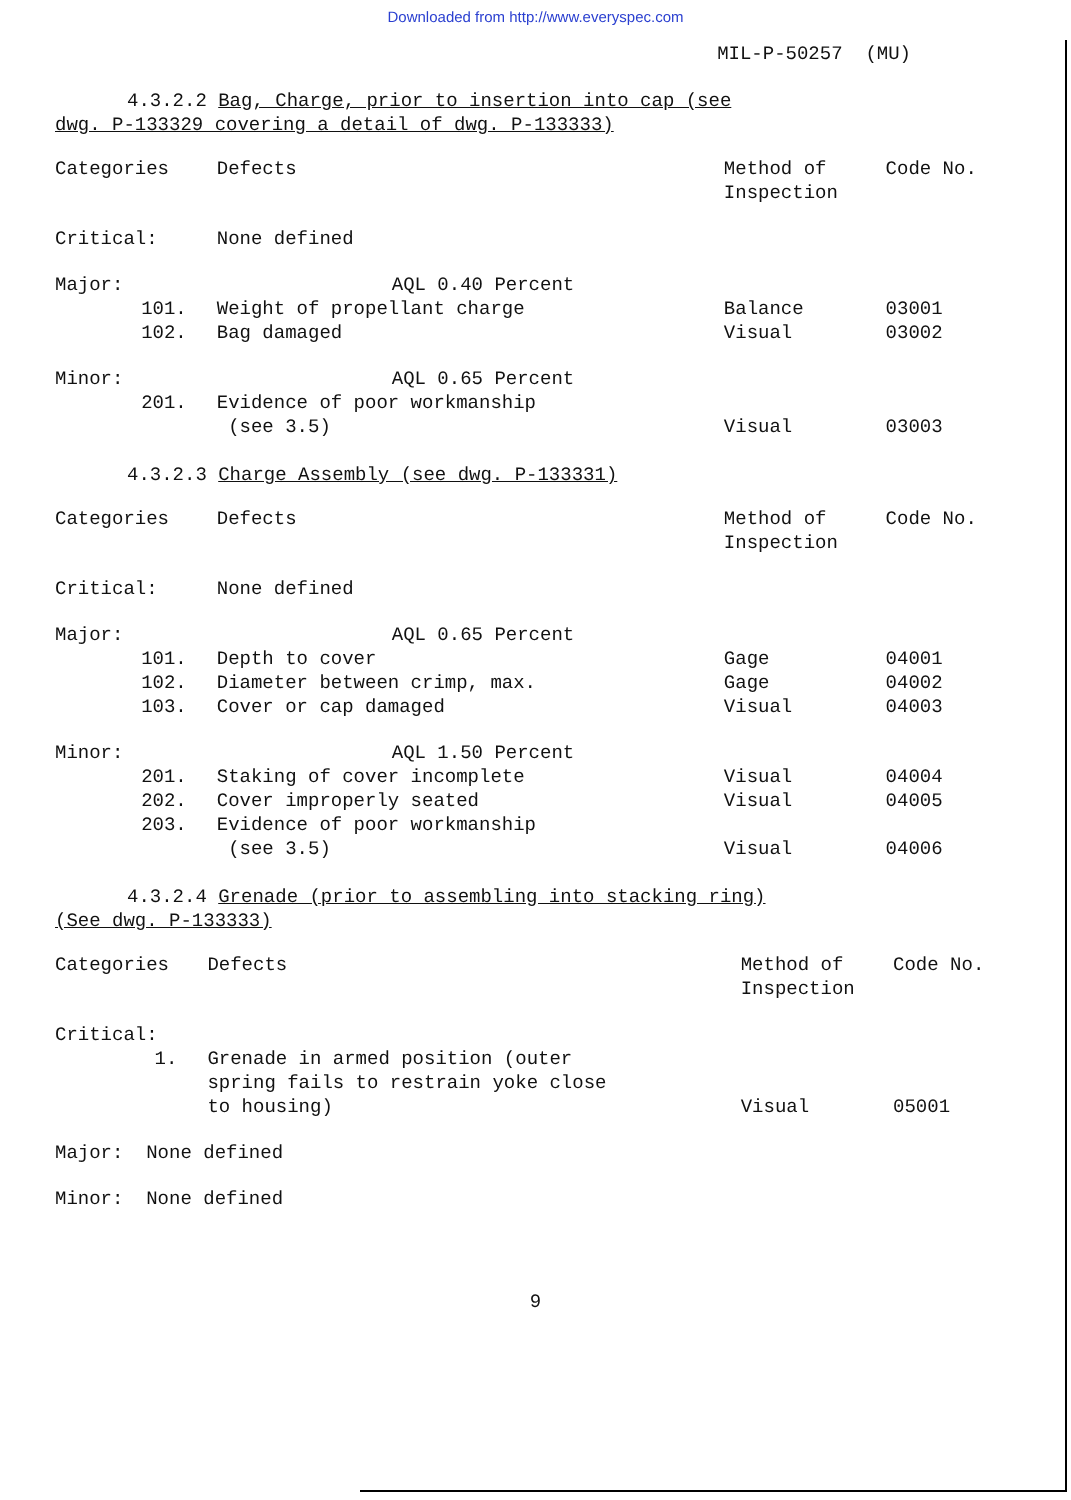Downloaded from http://www.everyspec.com
MIL-P-50257 (MU)
4.3.2.2 Bag, Charge, prior to insertion into cap (see
dwg. P-133329 covering a detail of dwg. P-133333)
| Categories | | Defects | Method of Inspection | Code No. |
| --- | --- | --- | --- | --- |
| Critical: | | None defined | | |
| Major: | | AQL 0.40 Percent | | |
| | 101. | Weight of propellant charge | Balance | 03001 |
| | 102. | Bag damaged | Visual | 03002 |
| Minor: | | AQL 0.65 Percent | | |
| | 201. | Evidence of poor workmanship (see 3.5) | Visual | 03003 |
4.3.2.3 Charge Assembly (see dwg. P-133331)
| Categories | | Defects | Method of Inspection | Code No. |
| --- | --- | --- | --- | --- |
| Critical: | | None defined | | |
| Major: | | AQL 0.65 Percent | | |
| | 101. | Depth to cover | Gage | 04001 |
| | 102. | Diameter between crimp, max. | Gage | 04002 |
| | 103. | Cover or cap damaged | Visual | 04003 |
| Minor: | | AQL 1.50 Percent | | |
| | 201. | Staking of cover incomplete | Visual | 04004 |
| | 202. | Cover improperly seated | Visual | 04005 |
| | 203. | Evidence of poor workmanship (see 3.5) | Visual | 04006 |
4.3.2.4 Grenade (prior to assembling into stacking ring)
(See dwg. P-133333)
| Categories | | Defects | Method of Inspection | Code No. |
| --- | --- | --- | --- | --- |
| Critical: | | | | |
| | 1. | Grenade in armed position (outer spring fails to restrain yoke close to housing) | Visual | 05001 |
| Major: None defined | | | | |
| Minor: None defined | | | | |
9